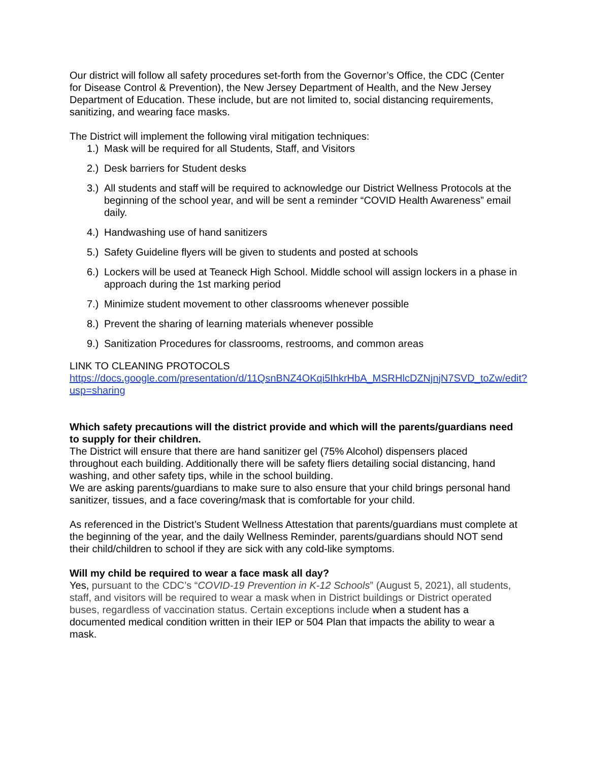Our district will follow all safety procedures set-forth from the Governor’s Office, the CDC (Center for Disease Control & Prevention), the New Jersey Department of Health, and the New Jersey Department of Education. These include, but are not limited to, social distancing requirements, sanitizing, and wearing face masks.
The District will implement the following viral mitigation techniques:
1.) Mask will be required for all Students, Staff, and Visitors
2.) Desk barriers for Student desks
3.) All students and staff will be required to acknowledge our District Wellness Protocols at the beginning of the school year, and will be sent a reminder “COVID Health Awareness” email daily.
4.) Handwashing use of hand sanitizers
5.) Safety Guideline flyers will be given to students and posted at schools
6.) Lockers will be used at Teaneck High School. Middle school will assign lockers in a phase in approach during the 1st marking period
7.) Minimize student movement to other classrooms whenever possible
8.) Prevent the sharing of learning materials whenever possible
9.) Sanitization Procedures for classrooms, restrooms, and common areas
LINK TO CLEANING PROTOCOLS
https://docs.google.com/presentation/d/11QsnBNZ4OKqi5IhkrHbA_MSRHlcDZNjnjN7SVD_toZw/edit?usp=sharing
Which safety precautions will the district provide and which will the parents/guardians need to supply for their children.
The District will ensure that there are hand sanitizer gel (75% Alcohol) dispensers placed throughout each building. Additionally there will be safety fliers detailing social distancing, hand washing, and other safety tips, while in the school building.
We are asking parents/guardians to make sure to also ensure that your child brings personal hand sanitizer, tissues, and a face covering/mask that is comfortable for your child.
As referenced in the District’s Student Wellness Attestation that parents/guardians must complete at the beginning of the year, and the daily Wellness Reminder, parents/guardians should NOT send their child/children to school if they are sick with any cold-like symptoms.
Will my child be required to wear a face mask all day?
Yes, pursuant to the CDC’s “COVID-19 Prevention in K-12 Schools” (August 5, 2021), all students, staff, and visitors will be required to wear a mask when in District buildings or District operated buses, regardless of vaccination status. Certain exceptions include when a student has a documented medical condition written in their IEP or 504 Plan that impacts the ability to wear a mask.